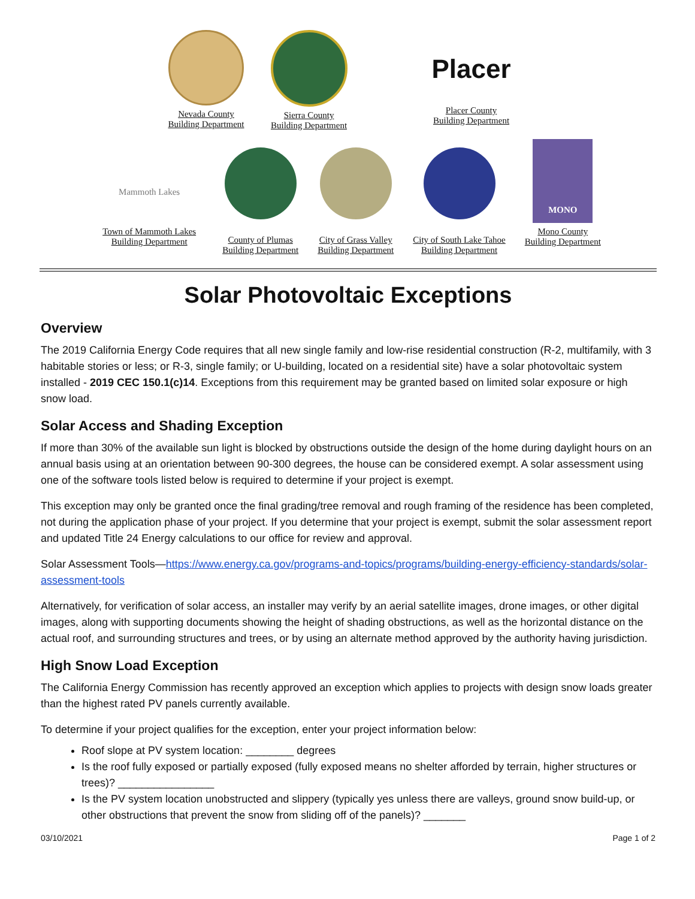Nevada County
Building Department
Sierra County
Building Department
Placer
Placer County
Building Department
Mammoth Lakes
Town of Mammoth Lakes
Building Department
County of Plumas
Building Department
City of Grass Valley
Building Department
City of South Lake Tahoe
Building Department
MONO
Mono County
Building Department
Solar Photovoltaic Exceptions
Overview
The 2019 California Energy Code requires that all new single family and low-rise residential construction (R-2, multifamily, with 3 habitable stories or less; or R-3, single family; or U-building, located on a residential site) have a solar photovoltaic system installed - 2019 CEC 150.1(c)14. Exceptions from this requirement may be granted based on limited solar exposure or high snow load.
Solar Access and Shading Exception
If more than 30% of the available sun light is blocked by obstructions outside the design of the home during daylight hours on an annual basis using at an orientation between 90-300 degrees, the house can be considered exempt. A solar assessment using one of the software tools listed below is required to determine if your project is exempt.
This exception may only be granted once the final grading/tree removal and rough framing of the residence has been completed, not during the application phase of your project. If you determine that your project is exempt, submit the solar assessment report and updated Title 24 Energy calculations to our office for review and approval.
Solar Assessment Tools—https://www.energy.ca.gov/programs-and-topics/programs/building-energy-efficiency-standards/solar-assessment-tools
Alternatively, for verification of solar access, an installer may verify by an aerial satellite images, drone images, or other digital images, along with supporting documents showing the height of shading obstructions, as well as the horizontal distance on the actual roof, and surrounding structures and trees, or by using an alternate method approved by the authority having jurisdiction.
High Snow Load Exception
The California Energy Commission has recently approved an exception which applies to projects with design snow loads greater than the highest rated PV panels currently available.
To determine if your project qualifies for the exception, enter your project information below:
Roof slope at PV system location: ________ degrees
Is the roof fully exposed or partially exposed (fully exposed means no shelter afforded by terrain, higher structures or trees)? ________________
Is the PV system location unobstructed and slippery (typically yes unless there are valleys, ground snow build-up, or other obstructions that prevent the snow from sliding off of the panels)? _______
03/10/2021 Page 1 of 2